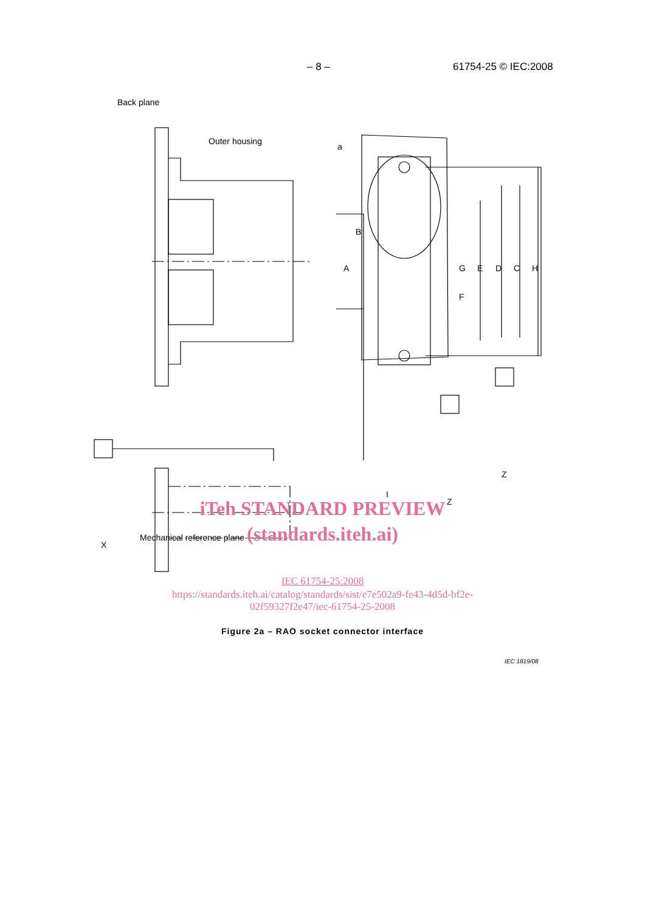– 8 – 61754-25 © IEC:2008
Back plane
Outer housing
a
A
B
G
F
E D C H
Z
I
Z
X
Mechanical reference plane
iTeh STANDARD PREVIEW
(standards.iteh.ai)
IEC 61754-25:2008
https://standards.iteh.ai/catalog/standards/sist/e7e502a9-fe43-4d5d-bf2e-
02f59327f2e47/iec-61754-25-2008
IEC 1819/08
Figure 2a – RAO socket connector interface